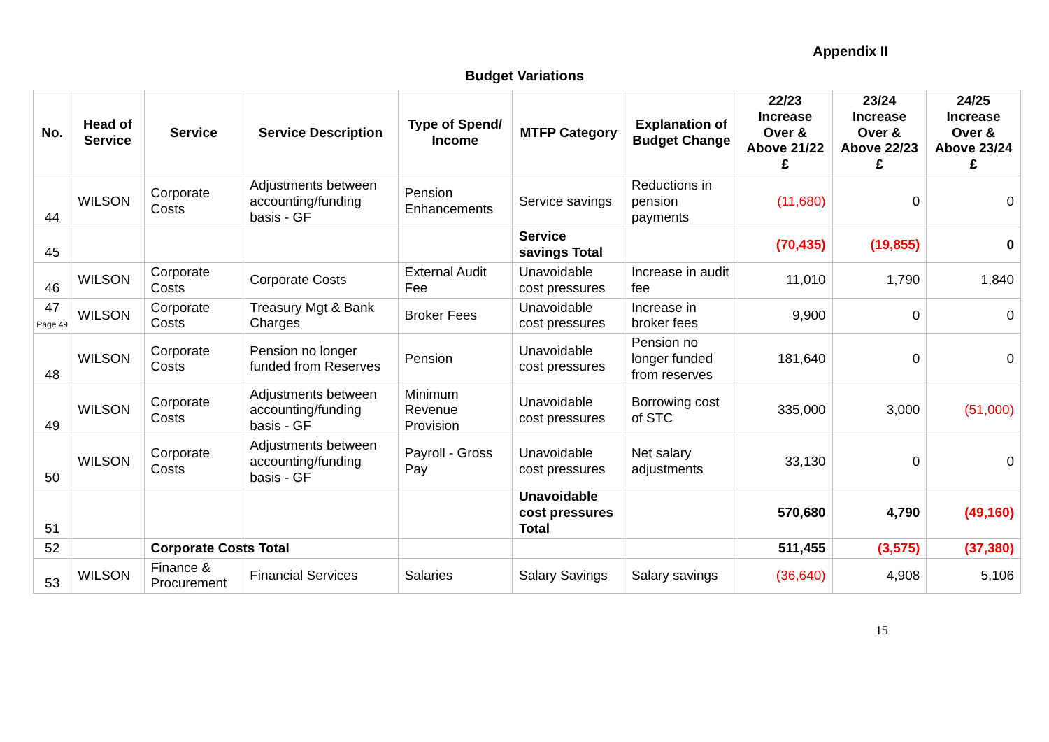Appendix II
Budget Variations
| No. | Head of Service | Service | Service Description | Type of Spend/ Income | MTFP Category | Explanation of Budget Change | 22/23 Increase Over & Above 21/22 £ | 23/24 Increase Over & Above 22/23 £ | 24/25 Increase Over & Above 23/24 £ |
| --- | --- | --- | --- | --- | --- | --- | --- | --- | --- |
| 44 | WILSON | Corporate Costs | Adjustments between accounting/funding basis - GF | Pension Enhancements | Service savings | Reductions in pension payments | (11,680) | 0 | 0 |
| 45 | | | | | Service savings Total | | (70,435) | (19,855) | 0 |
| 46 | WILSON | Corporate Costs | Corporate Costs | External Audit Fee | Unavoidable cost pressures | Increase in audit fee | 11,010 | 1,790 | 1,840 |
| 47 Page 49 | WILSON | Corporate Costs | Treasury Mgt & Bank Charges | Broker Fees | Unavoidable cost pressures | Increase in broker fees | 9,900 | 0 | 0 |
| 48 | WILSON | Corporate Costs | Pension no longer funded from Reserves | Pension | Unavoidable cost pressures | Pension no longer funded from reserves | 181,640 | 0 | 0 |
| 49 | WILSON | Corporate Costs | Adjustments between accounting/funding basis - GF | Minimum Revenue Provision | Unavoidable cost pressures | Borrowing cost of STC | 335,000 | 3,000 | (51,000) |
| 50 | WILSON | Corporate Costs | Adjustments between accounting/funding basis - GF | Payroll - Gross Pay | Unavoidable cost pressures | Net salary adjustments | 33,130 | 0 | 0 |
| 51 | | | | | Unavoidable cost pressures Total | | 570,680 | 4,790 | (49,160) |
| 52 | | Corporate Costs Total | | | | | 511,455 | (3,575) | (37,380) |
| 53 | WILSON | Finance & Procurement | Financial Services | Salaries | Salary Savings | Salary savings | (36,640) | 4,908 | 5,106 |
15